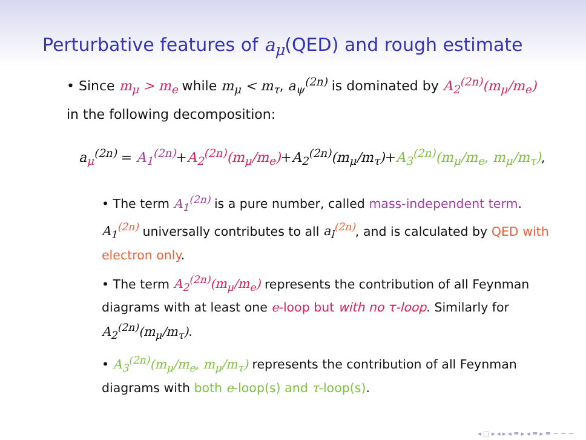Perturbative features of a<sub>μ</sub>(QED) and rough estimate
• Since m<sub>μ</sub> > m<sub>e</sub> while m<sub>μ</sub> < m<sub>τ</sub>, a<sub>ψ</sub><sup>(2n)</sup> is dominated by A<sub>2</sub><sup>(2n)</sup>(m<sub>μ</sub>/m<sub>e</sub>) in the following decomposition:
a<sub>μ</sub><sup>(2n)</sup> = A<sub>1</sub><sup>(2n)</sup>+A<sub>2</sub><sup>(2n)</sup>(m<sub>μ</sub>/m<sub>e</sub>)+A<sub>2</sub><sup>(2n)</sup>(m<sub>μ</sub>/m<sub>τ</sub>)+A<sub>3</sub><sup>(2n)</sup>(m<sub>μ</sub>/m<sub>e</sub>, m<sub>μ</sub>/m<sub>τ</sub>),
• The term A<sub>1</sub><sup>(2n)</sup> is a pure number, called mass-independent term. A<sub>1</sub><sup>(2n)</sup> universally contributes to all a<sub>l</sub><sup>(2n)</sup>, and is calculated by QED with electron only.
• The term A<sub>2</sub><sup>(2n)</sup>(m<sub>μ</sub>/m<sub>e</sub>) represents the contribution of all Feynman diagrams with at least one e-loop but with no τ-loop. Similarly for A<sub>2</sub><sup>(2n)</sup>(m<sub>μ</sub>/m<sub>τ</sub>).
• A<sub>3</sub><sup>(2n)</sup>(m<sub>μ</sub>/m<sub>e</sub>, m<sub>μ</sub>/m<sub>τ</sub>) represents the contribution of all Feynman diagrams with both e-loop(s) and τ-loop(s).
◂ □ ▸ ◂ ▸ ◂ ≡ ▸ ◂ ≡ ▸ ≡ ∽ ∽ ∽